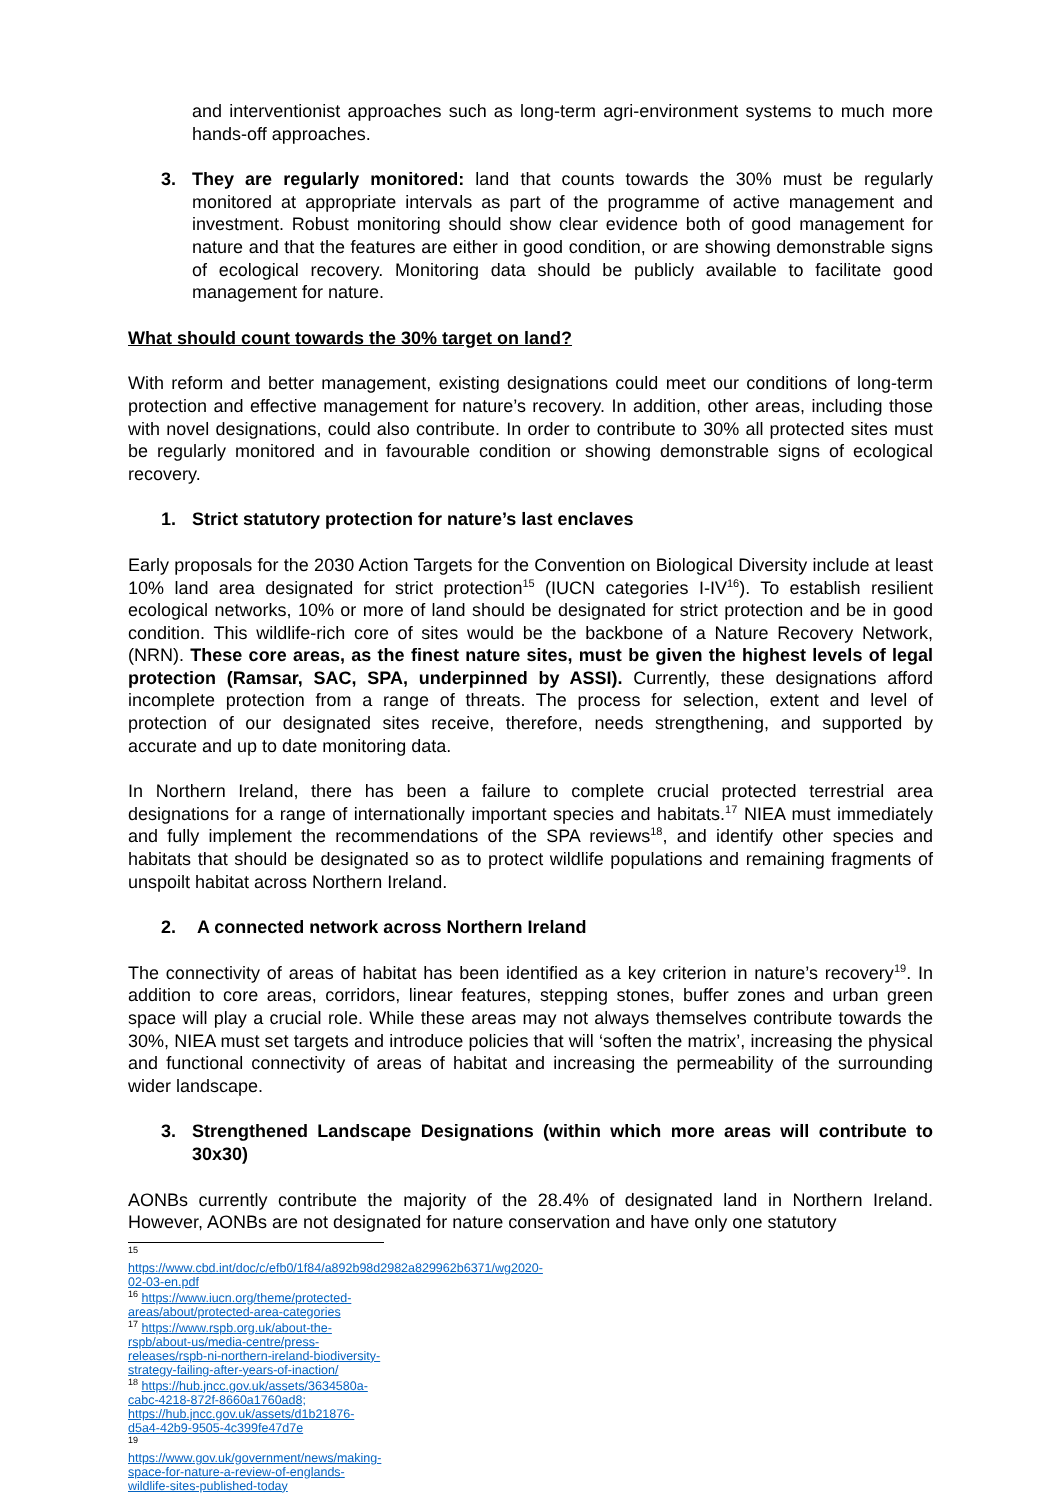and interventionist approaches such as long-term agri-environment systems to much more hands-off approaches.
3. They are regularly monitored: land that counts towards the 30% must be regularly monitored at appropriate intervals as part of the programme of active management and investment. Robust monitoring should show clear evidence both of good management for nature and that the features are either in good condition, or are showing demonstrable signs of ecological recovery. Monitoring data should be publicly available to facilitate good management for nature.
What should count towards the 30% target on land?
With reform and better management, existing designations could meet our conditions of long-term protection and effective management for nature’s recovery. In addition, other areas, including those with novel designations, could also contribute. In order to contribute to 30% all protected sites must be regularly monitored and in favourable condition or showing demonstrable signs of ecological recovery.
1. Strict statutory protection for nature’s last enclaves
Early proposals for the 2030 Action Targets for the Convention on Biological Diversity include at least 10% land area designated for strict protection<sup>15</sup> (IUCN categories I-IV<sup>16</sup>). To establish resilient ecological networks, 10% or more of land should be designated for strict protection and be in good condition. This wildlife-rich core of sites would be the backbone of a Nature Recovery Network, (NRN). These core areas, as the finest nature sites, must be given the highest levels of legal protection (Ramsar, SAC, SPA, underpinned by ASSI). Currently, these designations afford incomplete protection from a range of threats. The process for selection, extent and level of protection of our designated sites receive, therefore, needs strengthening, and supported by accurate and up to date monitoring data.
In Northern Ireland, there has been a failure to complete crucial protected terrestrial area designations for a range of internationally important species and habitats.<sup>17</sup> NIEA must immediately and fully implement the recommendations of the SPA reviews<sup>18</sup>, and identify other species and habitats that should be designated so as to protect wildlife populations and remaining fragments of unspoilt habitat across Northern Ireland.
2. A connected network across Northern Ireland
The connectivity of areas of habitat has been identified as a key criterion in nature’s recovery<sup>19</sup>. In addition to core areas, corridors, linear features, stepping stones, buffer zones and urban green space will play a crucial role. While these areas may not always themselves contribute towards the 30%, NIEA must set targets and introduce policies that will ‘soften the matrix’, increasing the physical and functional connectivity of areas of habitat and increasing the permeability of the surrounding wider landscape.
3. Strengthened Landscape Designations (within which more areas will contribute to 30x30)
AONBs currently contribute the majority of the 28.4% of designated land in Northern Ireland. However, AONBs are not designated for nature conservation and have only one statutory
<sup>15</sup> https://www.cbd.int/doc/c/efb0/1f84/a892b98d2982a829962b6371/wg2020-02-03-en.pdf
<sup>16</sup> https://www.iucn.org/theme/protected-areas/about/protected-area-categories
<sup>17</sup> https://www.rspb.org.uk/about-the-rspb/about-us/media-centre/press-releases/rspb-ni-northern-ireland-biodiversity-strategy-failing-after-years-of-inaction/
<sup>18</sup> https://hub.jncc.gov.uk/assets/3634580a-cabc-4218-872f-8660a1760ad8; https://hub.jncc.gov.uk/assets/d1b21876-d5a4-42b9-9505-4c399fe47d7e
<sup>19</sup> https://www.gov.uk/government/news/making-space-for-nature-a-review-of-englands-wildlife-sites-published-today